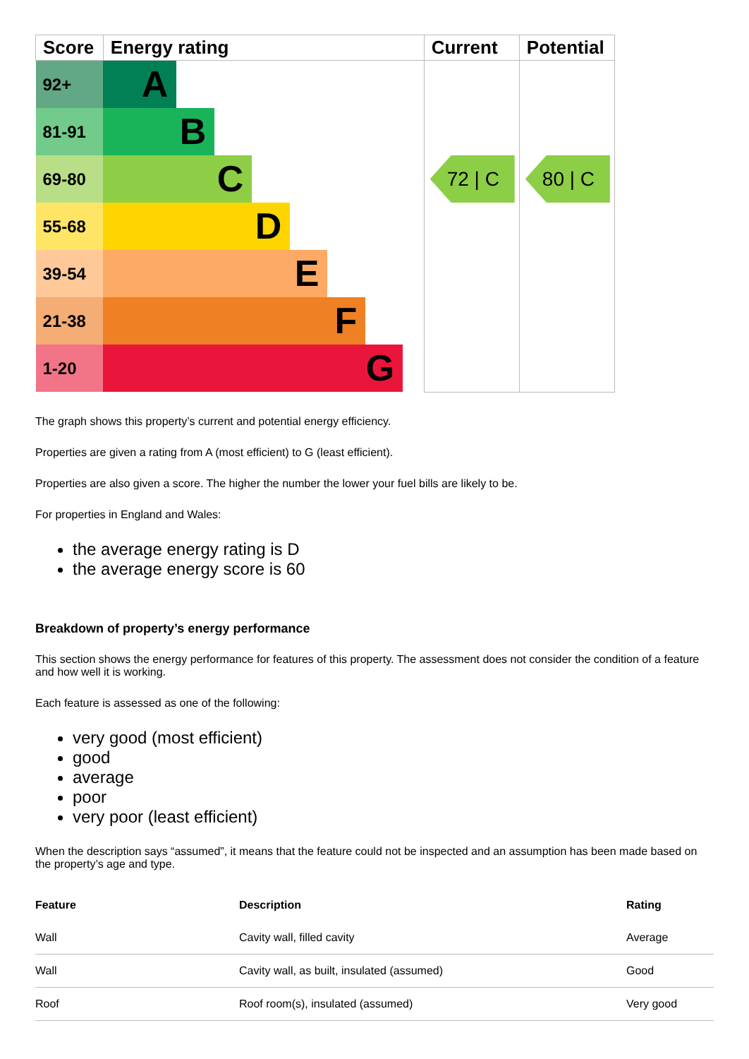| Score | Energy rating | Current | Potential |
| --- | --- | --- | --- |
| 92+ | A | | |
| 81-91 | B | | |
| 69-80 | C | 72 / C | 80 / C |
| 55-68 | D | | |
| 39-54 | E | | |
| 21-38 | F | | |
| 1-20 | G | | |
The graph shows this property’s current and potential energy efficiency.
Properties are given a rating from A (most efficient) to G (least efficient).
Properties are also given a score. The higher the number the lower your fuel bills are likely to be.
For properties in England and Wales:
the average energy rating is D
the average energy score is 60
Breakdown of property’s energy performance
This section shows the energy performance for features of this property. The assessment does not consider the condition of a feature and how well it is working.
Each feature is assessed as one of the following:
very good (most efficient)
good
average
poor
very poor (least efficient)
When the description says “assumed”, it means that the feature could not be inspected and an assumption has been made based on the property’s age and type.
| Feature | Description | Rating |
| --- | --- | --- |
| Wall | Cavity wall, filled cavity | Average |
| Wall | Cavity wall, as built, insulated (assumed) | Good |
| Roof | Roof room(s), insulated (assumed) | Very good |